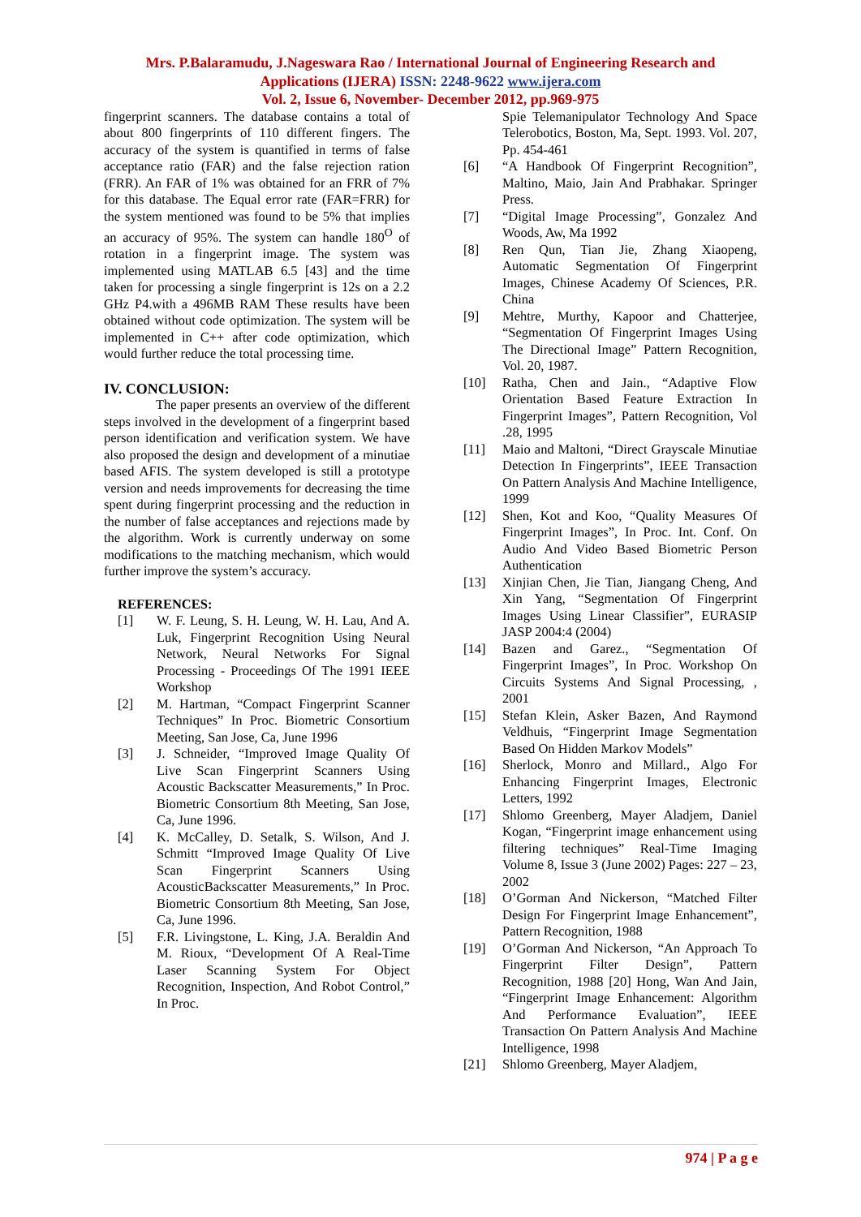Mrs. P.Balaramudu, J.Nageswara Rao / International Journal of Engineering Research and Applications (IJERA) ISSN: 2248-9622 www.ijera.com
Vol. 2, Issue 6, November- December 2012, pp.969-975
fingerprint scanners. The database contains a total of about 800 fingerprints of 110 different fingers. The accuracy of the system is quantified in terms of false acceptance ratio (FAR) and the false rejection ration (FRR). An FAR of 1% was obtained for an FRR of 7% for this database. The Equal error rate (FAR=FRR) for the system mentioned was found to be 5% that implies an accuracy of 95%. The system can handle 180<sup>O</sup> of rotation in a fingerprint image. The system was implemented using MATLAB 6.5 [43] and the time taken for processing a single fingerprint is 12s on a 2.2 GHz P4.with a 496MB RAM These results have been obtained without code optimization. The system will be implemented in C++ after code optimization, which would further reduce the total processing time.
IV. CONCLUSION:
The paper presents an overview of the different steps involved in the development of a fingerprint based person identification and verification system. We have also proposed the design and development of a minutiae based AFIS. The system developed is still a prototype version and needs improvements for decreasing the time spent during fingerprint processing and the reduction in the number of false acceptances and rejections made by the algorithm. Work is currently underway on some modifications to the matching mechanism, which would further improve the system’s accuracy.
REFERENCES:
[1] W. F. Leung, S. H. Leung, W. H. Lau, And A. Luk, Fingerprint Recognition Using Neural Network, Neural Networks For Signal Processing - Proceedings Of The 1991 IEEE Workshop
[2] M. Hartman, “Compact Fingerprint Scanner Techniques” In Proc. Biometric Consortium Meeting, San Jose, Ca, June 1996
[3] J. Schneider, “Improved Image Quality Of Live Scan Fingerprint Scanners Using Acoustic Backscatter Measurements,” In Proc. Biometric Consortium 8th Meeting, San Jose, Ca, June 1996.
[4] K. McCalley, D. Setalk, S. Wilson, And J. Schmitt “Improved Image Quality Of Live Scan Fingerprint Scanners Using AcousticBackscatter Measurements,” In Proc. Biometric Consortium 8th Meeting, San Jose, Ca, June 1996.
[5] F.R. Livingstone, L. King, J.A. Beraldin And M. Rioux, “Development Of A Real-Time Laser Scanning System For Object Recognition, Inspection, And Robot Control,” In Proc.
Spie Telemanipulator Technology And Space Telerobotics, Boston, Ma, Sept. 1993. Vol. 207, Pp. 454-461
[6] “A Handbook Of Fingerprint Recognition”, Maltino, Maio, Jain And Prabhakar. Springer Press.
[7] “Digital Image Processing”, Gonzalez And Woods, Aw, Ma 1992
[8] Ren Qun, Tian Jie, Zhang Xiaopeng, Automatic Segmentation Of Fingerprint Images, Chinese Academy Of Sciences, P.R. China
[9] Mehtre, Murthy, Kapoor and Chatterjee, “Segmentation Of Fingerprint Images Using The Directional Image” Pattern Recognition, Vol. 20, 1987.
[10] Ratha, Chen and Jain., “Adaptive Flow Orientation Based Feature Extraction In Fingerprint Images”, Pattern Recognition, Vol .28, 1995
[11] Maio and Maltoni, “Direct Grayscale Minutiae Detection In Fingerprints”, IEEE Transaction On Pattern Analysis And Machine Intelligence, 1999
[12] Shen, Kot and Koo, “Quality Measures Of Fingerprint Images”, In Proc. Int. Conf. On Audio And Video Based Biometric Person Authentication
[13] Xinjian Chen, Jie Tian, Jiangang Cheng, And Xin Yang, “Segmentation Of Fingerprint Images Using Linear Classifier”, EURASIP JASP 2004:4 (2004)
[14] Bazen and Garez., “Segmentation Of Fingerprint Images”, In Proc. Workshop On Circuits Systems And Signal Processing, , 2001
[15] Stefan Klein, Asker Bazen, And Raymond Veldhuis, “Fingerprint Image Segmentation Based On Hidden Markov Models”
[16] Sherlock, Monro and Millard., Algo For Enhancing Fingerprint Images, Electronic Letters, 1992
[17] Shlomo Greenberg, Mayer Aladjem, Daniel Kogan, “Fingerprint image enhancement using filtering techniques” Real-Time Imaging Volume 8, Issue 3 (June 2002) Pages: 227 – 23, 2002
[18] O’Gorman And Nickerson, “Matched Filter Design For Fingerprint Image Enhancement”, Pattern Recognition, 1988
[19] O’Gorman And Nickerson, “An Approach To Fingerprint Filter Design”, Pattern Recognition, 1988 [20] Hong, Wan And Jain, “Fingerprint Image Enhancement: Algorithm And Performance Evaluation”, IEEE Transaction On Pattern Analysis And Machine Intelligence, 1998
[21] Shlomo Greenberg, Mayer Aladjem,
974 | P a g e